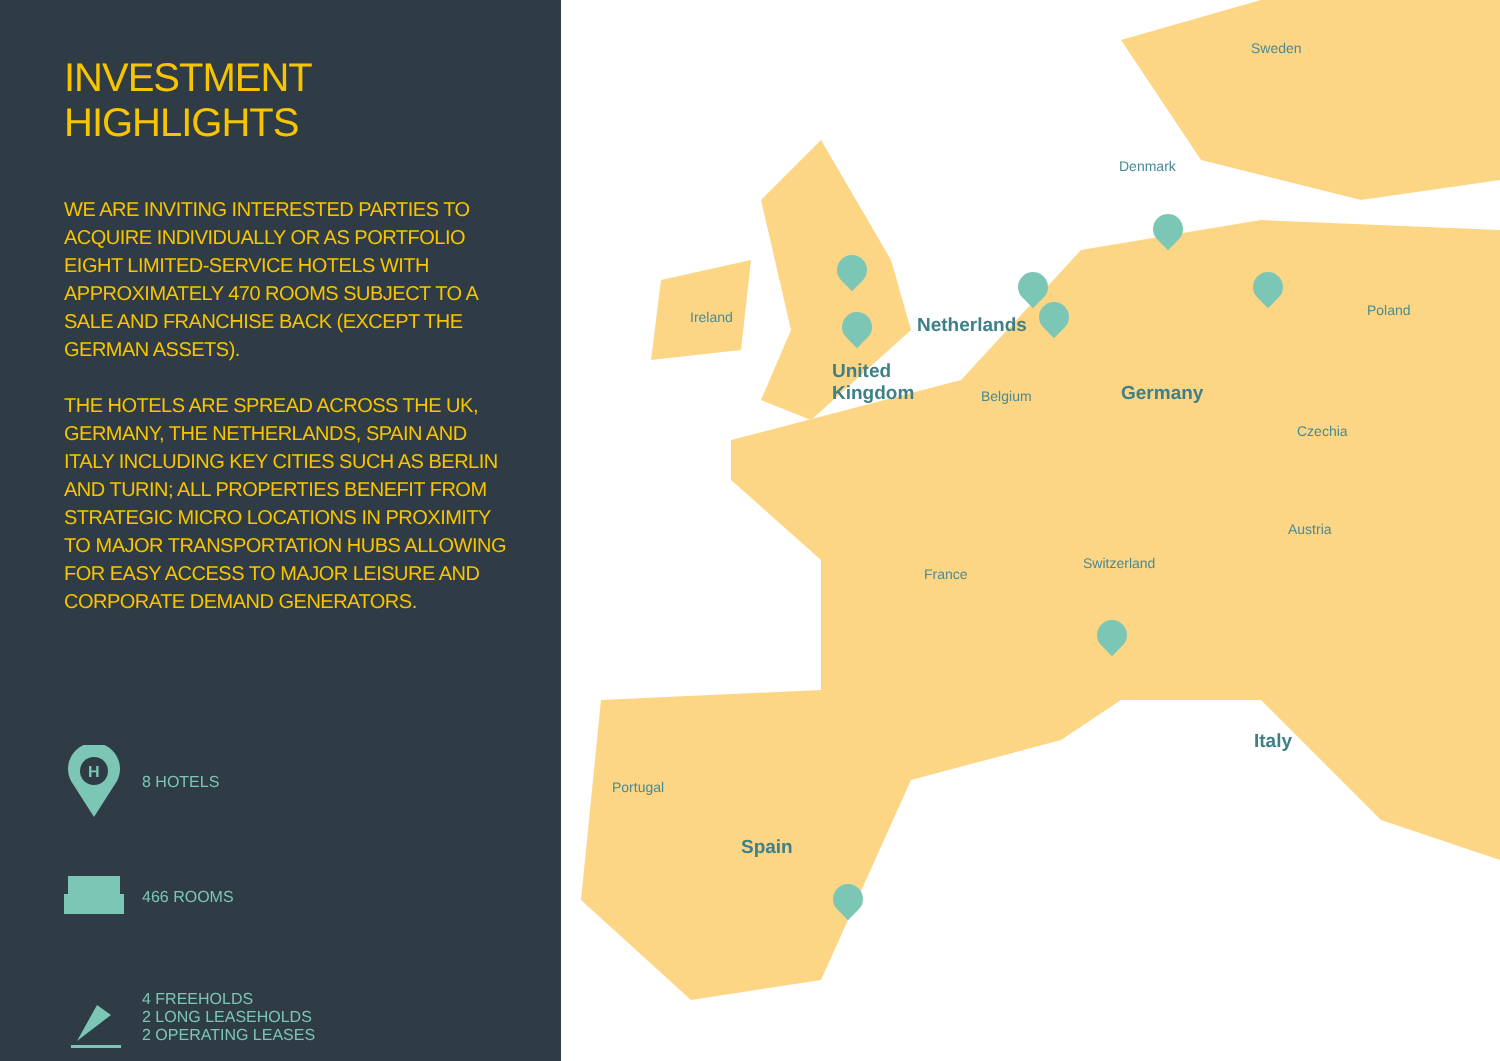INVESTMENT HIGHLIGHTS
WE ARE INVITING INTERESTED PARTIES TO ACQUIRE INDIVIDUALLY OR AS PORTFOLIO EIGHT LIMITED-SERVICE HOTELS WITH APPROXIMATELY 470 ROOMS SUBJECT TO A SALE AND FRANCHISE BACK (EXCEPT THE GERMAN ASSETS).
THE HOTELS ARE SPREAD ACROSS THE UK, GERMANY, THE NETHERLANDS, SPAIN AND ITALY INCLUDING KEY CITIES SUCH AS BERLIN AND TURIN; ALL PROPERTIES BENEFIT FROM STRATEGIC MICRO LOCATIONS IN PROXIMITY TO MAJOR TRANSPORTATION HUBS ALLOWING FOR EASY ACCESS TO MAJOR LEISURE AND CORPORATE DEMAND GENERATORS.
H
8 HOTELS
466 ROOMS
4 FREEHOLDS
2 LONG LEASEHOLDS
2 OPERATING LEASES
Sweden
Denmark
Ireland Poland
Netherlands
United
Kingdom
Belgium Germany
Czechia
Austria
Switzerland
France
Italy
Portugal
Spain